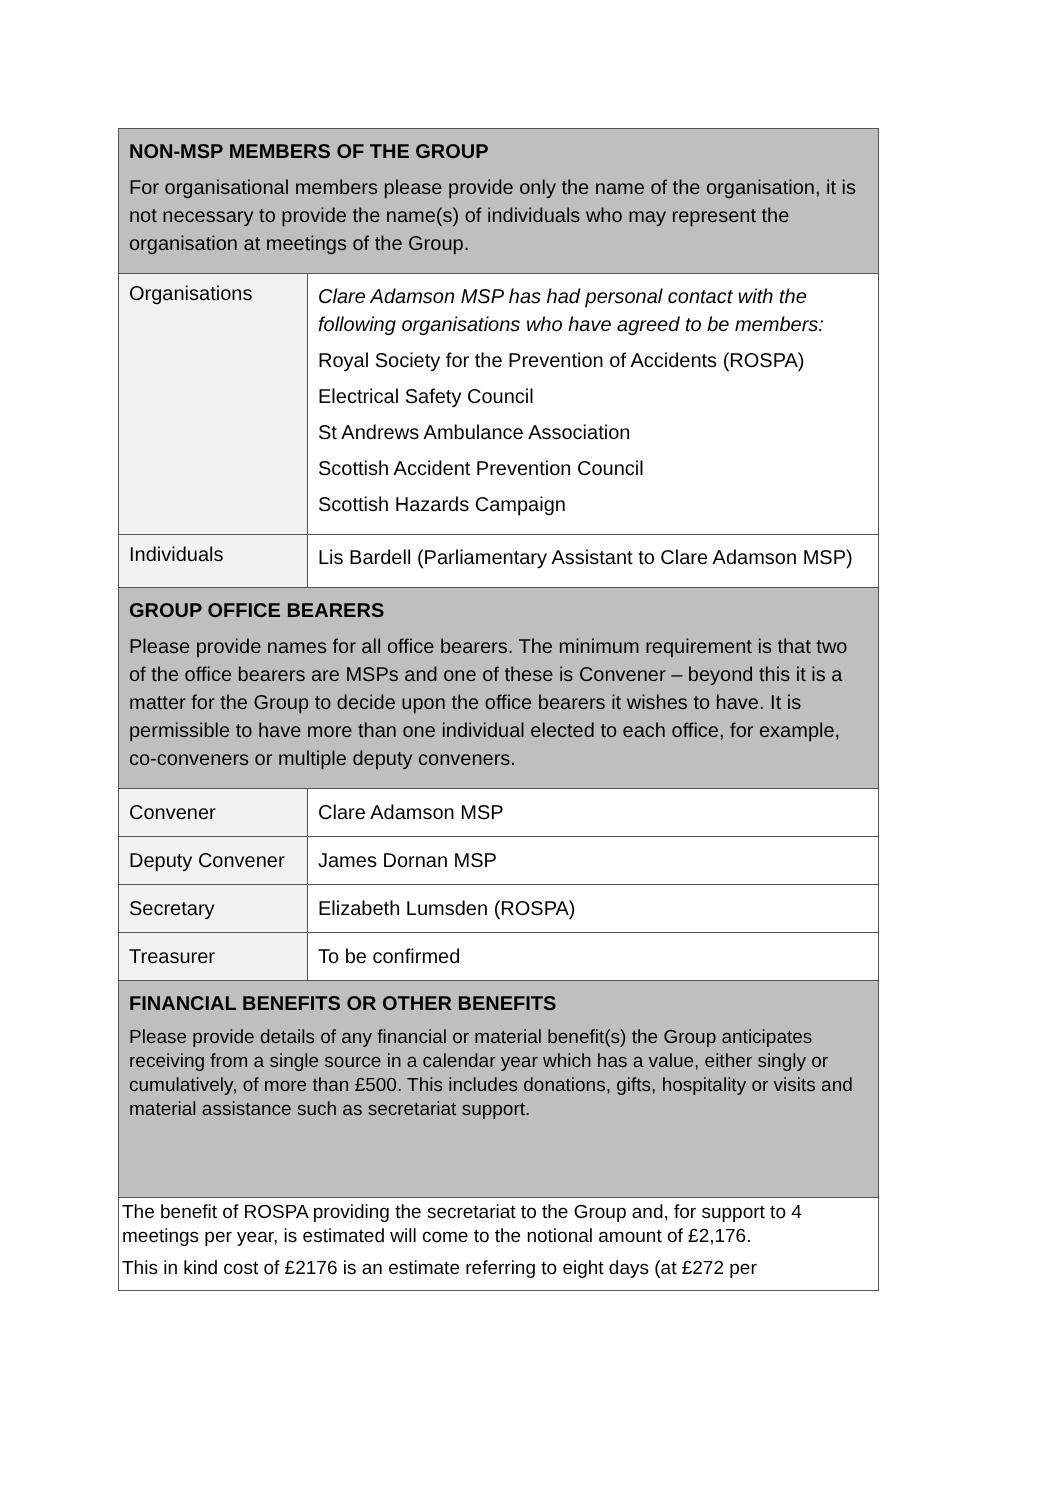| NON-MSP MEMBERS OF THE GROUP For organisational members please provide only the name of the organisation, it is not necessary to provide the name(s) of individuals who may represent the organisation at meetings of the Group. | |
| Organisations | Clare Adamson MSP has had personal contact with the following organisations who have agreed to be members: Royal Society for the Prevention of Accidents (ROSPA) Electrical Safety Council St Andrews Ambulance Association Scottish Accident Prevention Council Scottish Hazards Campaign |
| Individuals | Lis Bardell (Parliamentary Assistant to Clare Adamson MSP) |
| GROUP OFFICE BEARERS Please provide names for all office bearers. The minimum requirement is that two of the office bearers are MSPs and one of these is Convener – beyond this it is a matter for the Group to decide upon the office bearers it wishes to have. It is permissible to have more than one individual elected to each office, for example, co-conveners or multiple deputy conveners. | |
| Convener | Clare Adamson MSP |
| Deputy Convener | James Dornan MSP |
| Secretary | Elizabeth Lumsden (ROSPA) |
| Treasurer | To be confirmed |
| FINANCIAL BENEFITS OR OTHER BENEFITS Please provide details of any financial or material benefit(s) the Group anticipates receiving from a single source in a calendar year which has a value, either singly or cumulatively, of more than £500. This includes donations, gifts, hospitality or visits and material assistance such as secretariat support. | |
| The benefit of ROSPA providing the secretariat to the Group and, for support to 4 meetings per year, is estimated will come to the notional amount of £2,176. This in kind cost of £2176 is an estimate referring to eight days (at £272 per | |